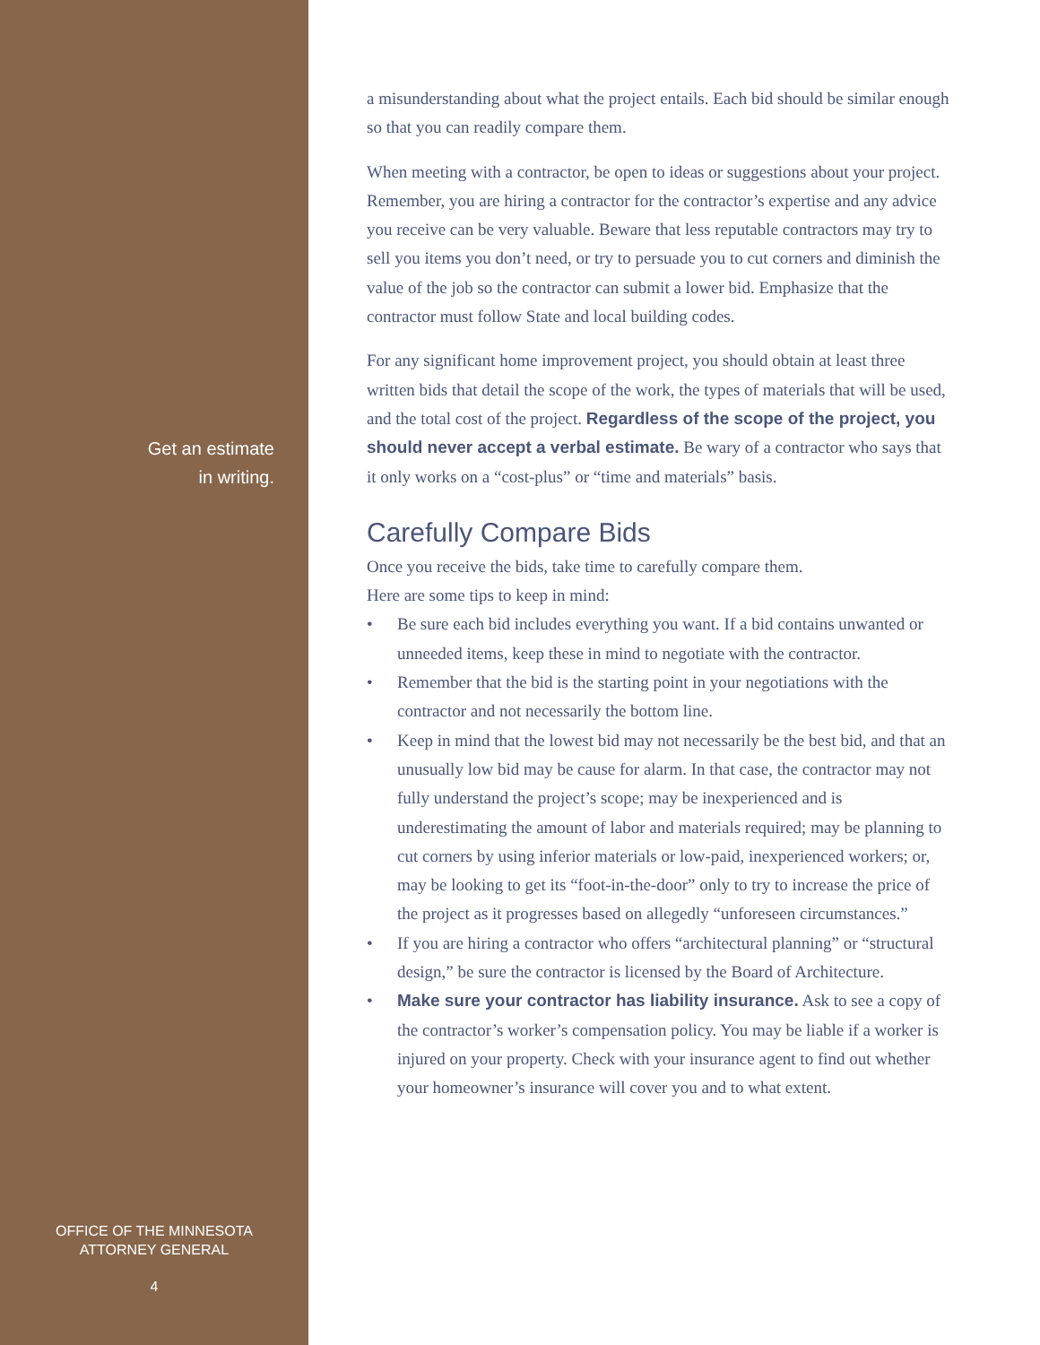Get an estimate
in writing.
OFFICE OF THE MINNESOTA
ATTORNEY GENERAL
4
a misunderstanding about what the project entails. Each bid should be similar enough so that you can readily compare them.
When meeting with a contractor, be open to ideas or suggestions about your project. Remember, you are hiring a contractor for the contractor’s expertise and any advice you receive can be very valuable. Beware that less reputable contractors may try to sell you items you don’t need, or try to persuade you to cut corners and diminish the value of the job so the contractor can submit a lower bid. Emphasize that the contractor must follow State and local building codes.
For any significant home improvement project, you should obtain at least three written bids that detail the scope of the work, the types of materials that will be used, and the total cost of the project. Regardless of the scope of the project, you should never accept a verbal estimate. Be wary of a contractor who says that it only works on a “cost-plus” or “time and materials” basis.
Carefully Compare Bids
Once you receive the bids, take time to carefully compare them.
Here are some tips to keep in mind:
• Be sure each bid includes everything you want. If a bid contains unwanted or unneeded items, keep these in mind to negotiate with the contractor.
• Remember that the bid is the starting point in your negotiations with the contractor and not necessarily the bottom line.
• Keep in mind that the lowest bid may not necessarily be the best bid, and that an unusually low bid may be cause for alarm. In that case, the contractor may not fully understand the project’s scope; may be inexperienced and is underestimating the amount of labor and materials required; may be planning to cut corners by using inferior materials or low-paid, inexperienced workers; or, may be looking to get its “foot-in-the-door” only to try to increase the price of the project as it progresses based on allegedly “unforeseen circumstances.”
• If you are hiring a contractor who offers “architectural planning” or “structural design,” be sure the contractor is licensed by the Board of Architecture.
• Make sure your contractor has liability insurance. Ask to see a copy of the contractor’s worker’s compensation policy. You may be liable if a worker is injured on your property. Check with your insurance agent to find out whether your homeowner’s insurance will cover you and to what extent.